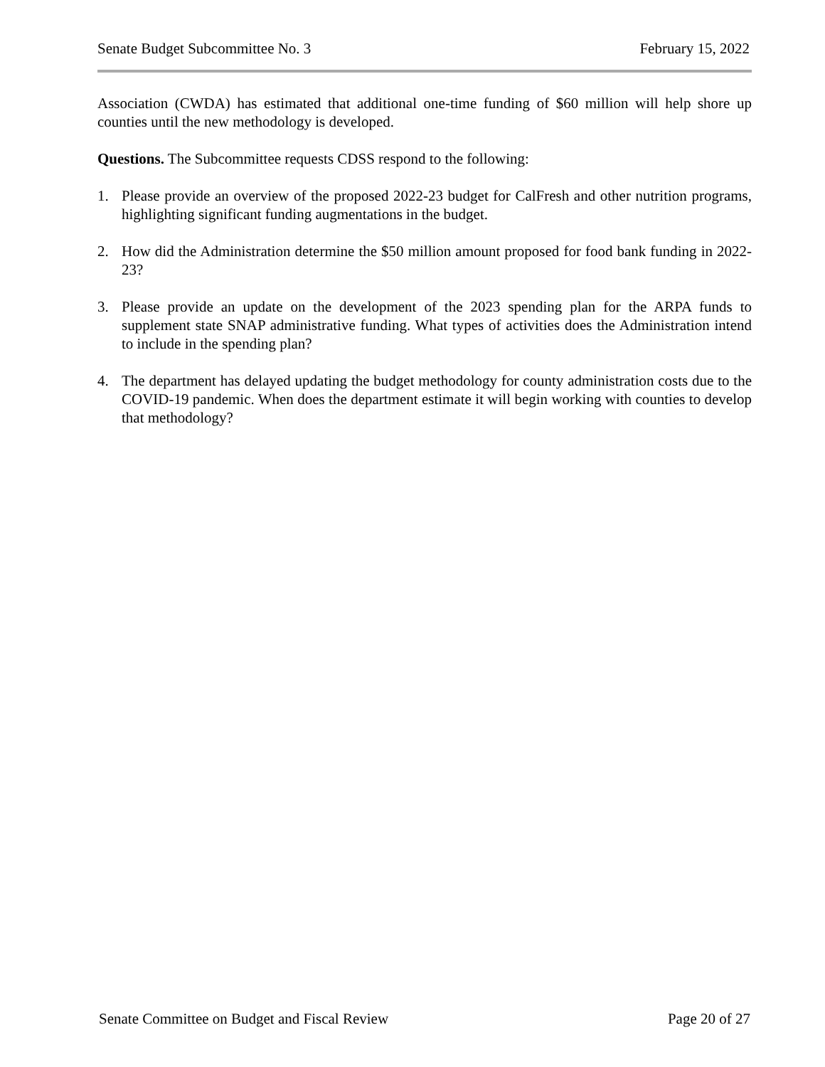Senate Budget Subcommittee No. 3 February 15, 2022
Association (CWDA) has estimated that additional one-time funding of $60 million will help shore up counties until the new methodology is developed.
Questions. The Subcommittee requests CDSS respond to the following:
1. Please provide an overview of the proposed 2022-23 budget for CalFresh and other nutrition programs, highlighting significant funding augmentations in the budget.
2. How did the Administration determine the $50 million amount proposed for food bank funding in 2022-23?
3. Please provide an update on the development of the 2023 spending plan for the ARPA funds to supplement state SNAP administrative funding. What types of activities does the Administration intend to include in the spending plan?
4. The department has delayed updating the budget methodology for county administration costs due to the COVID-19 pandemic. When does the department estimate it will begin working with counties to develop that methodology?
Senate Committee on Budget and Fiscal Review Page 20 of 27